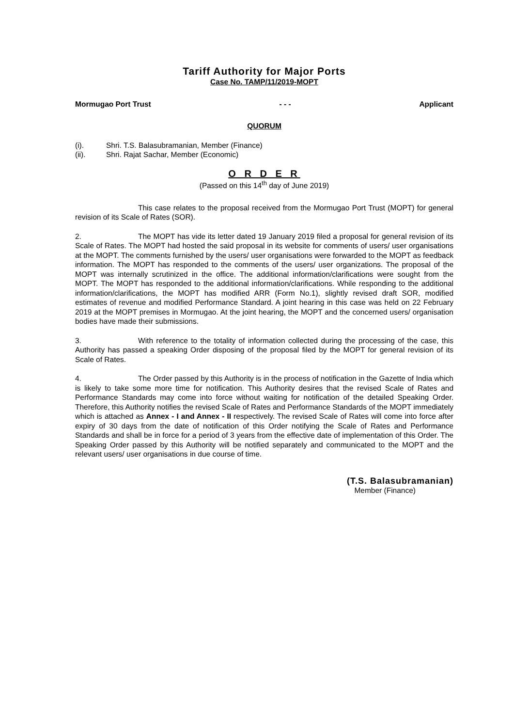Tariff Authority for Major Ports
Case No. TAMP/11/2019-MOPT
Mormugao Port Trust - - - Applicant
QUORUM
(i). Shri. T.S. Balasubramanian, Member (Finance)
(ii). Shri. Rajat Sachar, Member (Economic)
O R D E R
(Passed on this 14<sup>th</sup> day of June 2019)
This case relates to the proposal received from the Mormugao Port Trust (MOPT) for general revision of its Scale of Rates (SOR).
2. The MOPT has vide its letter dated 19 January 2019 filed a proposal for general revision of its Scale of Rates. The MOPT had hosted the said proposal in its website for comments of users/ user organisations at the MOPT. The comments furnished by the users/ user organisations were forwarded to the MOPT as feedback information. The MOPT has responded to the comments of the users/ user organizations. The proposal of the MOPT was internally scrutinized in the office. The additional information/clarifications were sought from the MOPT. The MOPT has responded to the additional information/clarifications. While responding to the additional information/clarifications, the MOPT has modified ARR (Form No.1), slightly revised draft SOR, modified estimates of revenue and modified Performance Standard. A joint hearing in this case was held on 22 February 2019 at the MOPT premises in Mormugao. At the joint hearing, the MOPT and the concerned users/ organisation bodies have made their submissions.
3. With reference to the totality of information collected during the processing of the case, this Authority has passed a speaking Order disposing of the proposal filed by the MOPT for general revision of its Scale of Rates.
4. The Order passed by this Authority is in the process of notification in the Gazette of India which is likely to take some more time for notification. This Authority desires that the revised Scale of Rates and Performance Standards may come into force without waiting for notification of the detailed Speaking Order. Therefore, this Authority notifies the revised Scale of Rates and Performance Standards of the MOPT immediately which is attached as Annex - I and Annex - II respectively. The revised Scale of Rates will come into force after expiry of 30 days from the date of notification of this Order notifying the Scale of Rates and Performance Standards and shall be in force for a period of 3 years from the effective date of implementation of this Order. The Speaking Order passed by this Authority will be notified separately and communicated to the MOPT and the relevant users/ user organisations in due course of time.
(T.S. Balasubramanian)
Member (Finance)